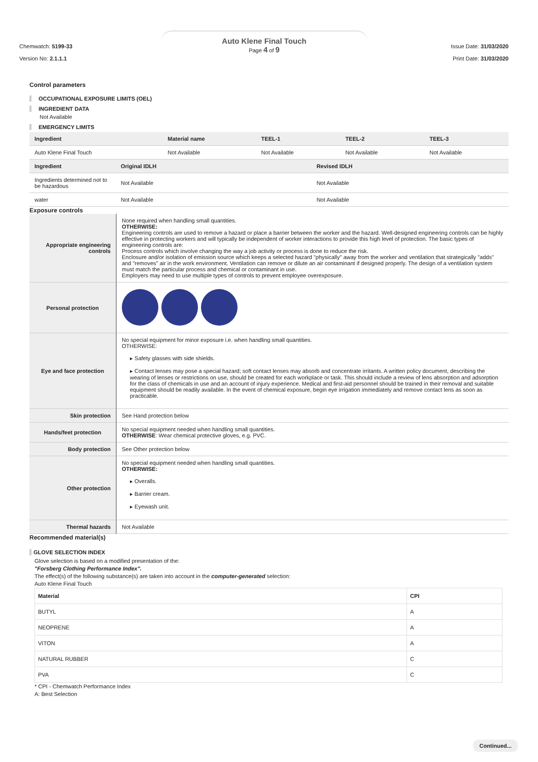Chemwatch: 5199-33
Version No: 2.1.1.1
Auto Klene Final Touch
Page 4 of 9
Issue Date: 31/03/2020
Print Date: 31/03/2020
Control parameters
OCCUPATIONAL EXPOSURE LIMITS (OEL)
INGREDIENT DATA
Not Available
EMERGENCY LIMITS
| Ingredient | Material name | TEEL-1 | TEEL-2 | TEEL-3 |
| --- | --- | --- | --- | --- |
| Auto Klene Final Touch | Not Available | Not Available | Not Available | Not Available |
| Ingredient | Original IDLH | Revised IDLH |
| --- | --- | --- |
| Ingredients determined not to be hazardous | Not Available | Not Available |
| water | Not Available | Not Available |
Exposure controls
| Appropriate engineering controls | None required when handling small quantities. OTHERWISE: Engineering controls are used to remove a hazard or place a barrier between the worker and the hazard. Well-designed engineering controls can be highly effective in protecting workers and will typically be independent of worker interactions to provide this high level of protection. The basic types of engineering controls are: Process controls which involve changing the way a job activity or process is done to reduce the risk. Enclosure and/or isolation of emission source which keeps a selected hazard "physically" away from the worker and ventilation that strategically "adds" and "removes" air in the work environment. Ventilation can remove or dilute an air contaminant if designed properly. The design of a ventilation system must match the particular process and chemical or contaminant in use. Employers may need to use multiple types of controls to prevent employee overexposure. |
| Personal protection | |
| Eye and face protection | No special equipment for minor exposure i.e. when handling small quantities. OTHERWISE: ▸ Safety glasses with side shields. ▸ Contact lenses may pose a special hazard; soft contact lenses may absorb and concentrate irritants. A written policy document, describing the wearing of lenses or restrictions on use, should be created for each workplace or task. This should include a review of lens absorption and adsorption for the class of chemicals in use and an account of injury experience. Medical and first-aid personnel should be trained in their removal and suitable equipment should be readily available. In the event of chemical exposure, begin eye irrigation immediately and remove contact lens as soon as practicable. |
| Skin protection | See Hand protection below |
| Hands/feet protection | No special equipment needed when handling small quantities. OTHERWISE : Wear chemical protective gloves, e.g. PVC. |
| Body protection | See Other protection below |
| Other protection | No special equipment needed when handling small quantities. OTHERWISE: ▸ Overalls. ▸ Barrier cream. ▸ Eyewash unit. |
| Thermal hazards | Not Available |
Recommended material(s)
GLOVE SELECTION INDEX
Glove selection is based on a modified presentation of the:
"Forsberg Clothing Performance Index".
The effect(s) of the following substance(s) are taken into account in the computer-generated selection:
Auto Klene Final Touch
| Material | CPI |
| --- | --- |
| BUTYL | A |
| NEOPRENE | A |
| VITON | A |
| NATURAL RUBBER | C |
| PVA | C |
* CPI - Chemwatch Performance Index
A: Best Selection
Continued...